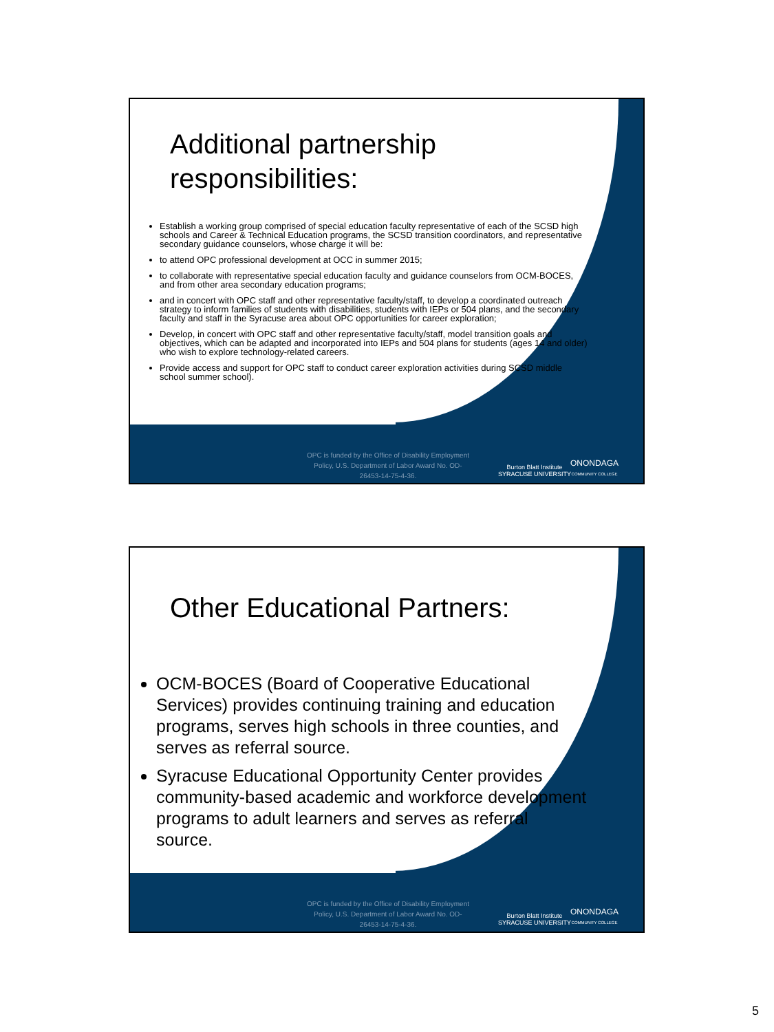Additional partnership responsibilities:
Establish a working group comprised of special education faculty representative of each of the SCSD high schools and Career & Technical Education programs, the SCSD transition coordinators, and representative secondary guidance counselors, whose charge it will be:
to attend OPC professional development at OCC in summer 2015;
to collaborate with representative special education faculty and guidance counselors from OCM-BOCES, and from other area secondary education programs;
and in concert with OPC staff and other representative faculty/staff, to develop a coordinated outreach strategy to inform families of students with disabilities, students with IEPs or 504 plans, and the secondary faculty and staff in the Syracuse area about OPC opportunities for career exploration;
Develop, in concert with OPC staff and other representative faculty/staff, model transition goals and objectives, which can be adapted and incorporated into IEPs and 504 plans for students (ages 14 and older) who wish to explore technology-related careers.
Provide access and support for OPC staff to conduct career exploration activities during SCSD middle school summer school).
OPC is funded by the Office of Disability Employment Policy, U.S. Department of Labor Award No. OD-26453-14-75-4-36.
Burton Blatt Institute
SYRACUSE UNIVERSITY
ONONDAGA
COMMUNITY COLLEGE
Other Educational Partners:
OCM-BOCES (Board of Cooperative Educational Services) provides continuing training and education programs, serves high schools in three counties, and serves as referral source.
Syracuse Educational Opportunity Center provides community-based academic and workforce development programs to adult learners and serves as referral source.
OPC is funded by the Office of Disability Employment Policy, U.S. Department of Labor Award No. OD-26453-14-75-4-36.
Burton Blatt Institute
SYRACUSE UNIVERSITY
ONONDAGA
COMMUNITY COLLEGE
5